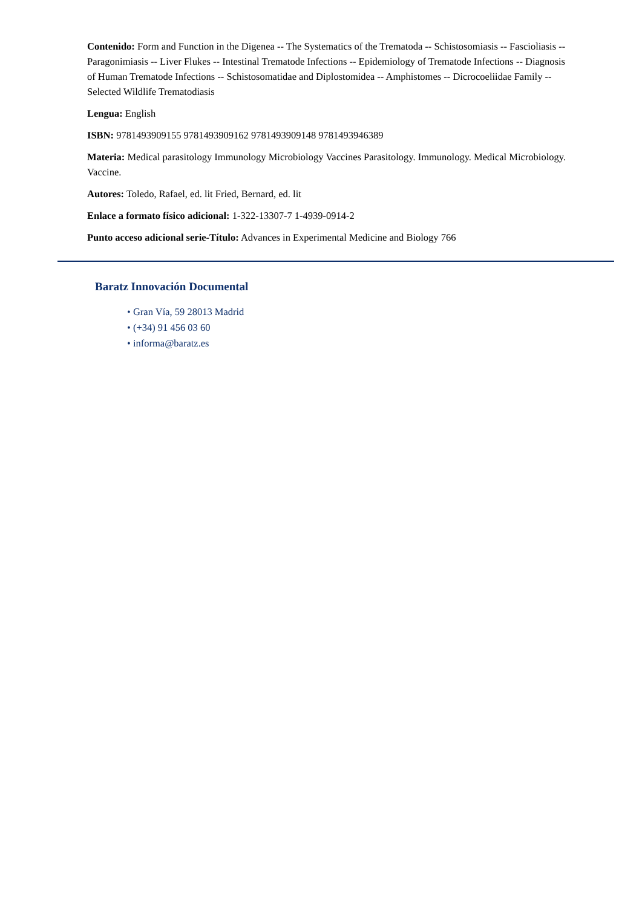Contenido: Form and Function in the Digenea -- The Systematics of the Trematoda -- Schistosomiasis -- Fascioliasis -- Paragonimiasis -- Liver Flukes -- Intestinal Trematode Infections -- Epidemiology of Trematode Infections -- Diagnosis of Human Trematode Infections -- Schistosomatidae and Diplostomidea -- Amphistomes -- Dicrocoeliidae Family -- Selected Wildlife Trematodiasis
Lengua: English
ISBN: 9781493909155 9781493909162 9781493909148 9781493946389
Materia: Medical parasitology Immunology Microbiology Vaccines Parasitology. Immunology. Medical Microbiology. Vaccine.
Autores: Toledo, Rafael, ed. lit Fried, Bernard, ed. lit
Enlace a formato físico adicional: 1-322-13307-7 1-4939-0914-2
Punto acceso adicional serie-Título: Advances in Experimental Medicine and Biology 766
Baratz Innovación Documental
• Gran Vía, 59 28013 Madrid
• (+34) 91 456 03 60
• informa@baratz.es